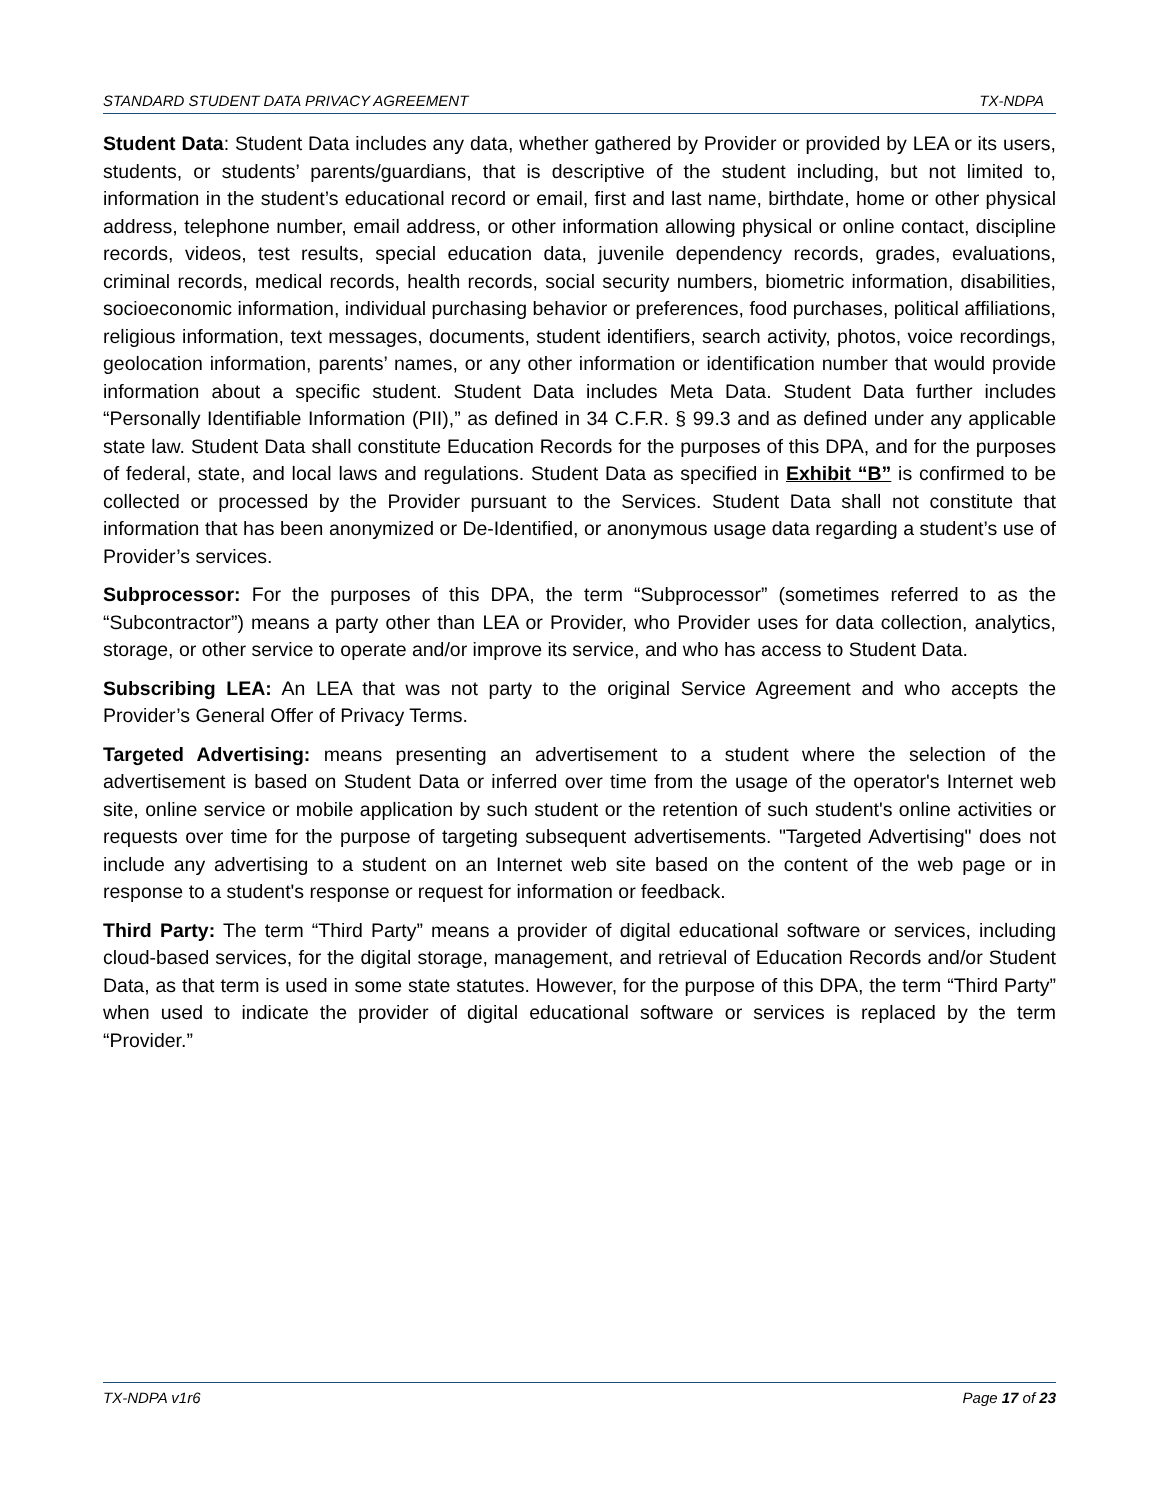STANDARD STUDENT DATA PRIVACY AGREEMENT TX-NDPA
Student Data: Student Data includes any data, whether gathered by Provider or provided by LEA or its users, students, or students’ parents/guardians, that is descriptive of the student including, but not limited to, information in the student’s educational record or email, first and last name, birthdate, home or other physical address, telephone number, email address, or other information allowing physical or online contact, discipline records, videos, test results, special education data, juvenile dependency records, grades, evaluations, criminal records, medical records, health records, social security numbers, biometric information, disabilities, socioeconomic information, individual purchasing behavior or preferences, food purchases, political affiliations, religious information, text messages, documents, student identifiers, search activity, photos, voice recordings, geolocation information, parents’ names, or any other information or identification number that would provide information about a specific student. Student Data includes Meta Data. Student Data further includes “Personally Identifiable Information (PII),” as defined in 34 C.F.R. § 99.3 and as defined under any applicable state law. Student Data shall constitute Education Records for the purposes of this DPA, and for the purposes of federal, state, and local laws and regulations. Student Data as specified in Exhibit “B” is confirmed to be collected or processed by the Provider pursuant to the Services. Student Data shall not constitute that information that has been anonymized or De-Identified, or anonymous usage data regarding a student’s use of Provider’s services.
Subprocessor: For the purposes of this DPA, the term “Subprocessor” (sometimes referred to as the “Subcontractor”) means a party other than LEA or Provider, who Provider uses for data collection, analytics, storage, or other service to operate and/or improve its service, and who has access to Student Data.
Subscribing LEA: An LEA that was not party to the original Service Agreement and who accepts the Provider’s General Offer of Privacy Terms.
Targeted Advertising: means presenting an advertisement to a student where the selection of the advertisement is based on Student Data or inferred over time from the usage of the operator's Internet web site, online service or mobile application by such student or the retention of such student's online activities or requests over time for the purpose of targeting subsequent advertisements. "Targeted Advertising" does not include any advertising to a student on an Internet web site based on the content of the web page or in response to a student's response or request for information or feedback.
Third Party: The term “Third Party” means a provider of digital educational software or services, including cloud-based services, for the digital storage, management, and retrieval of Education Records and/or Student Data, as that term is used in some state statutes. However, for the purpose of this DPA, the term “Third Party” when used to indicate the provider of digital educational software or services is replaced by the term “Provider.”
TX-NDPA v1r6 Page 17 of 23